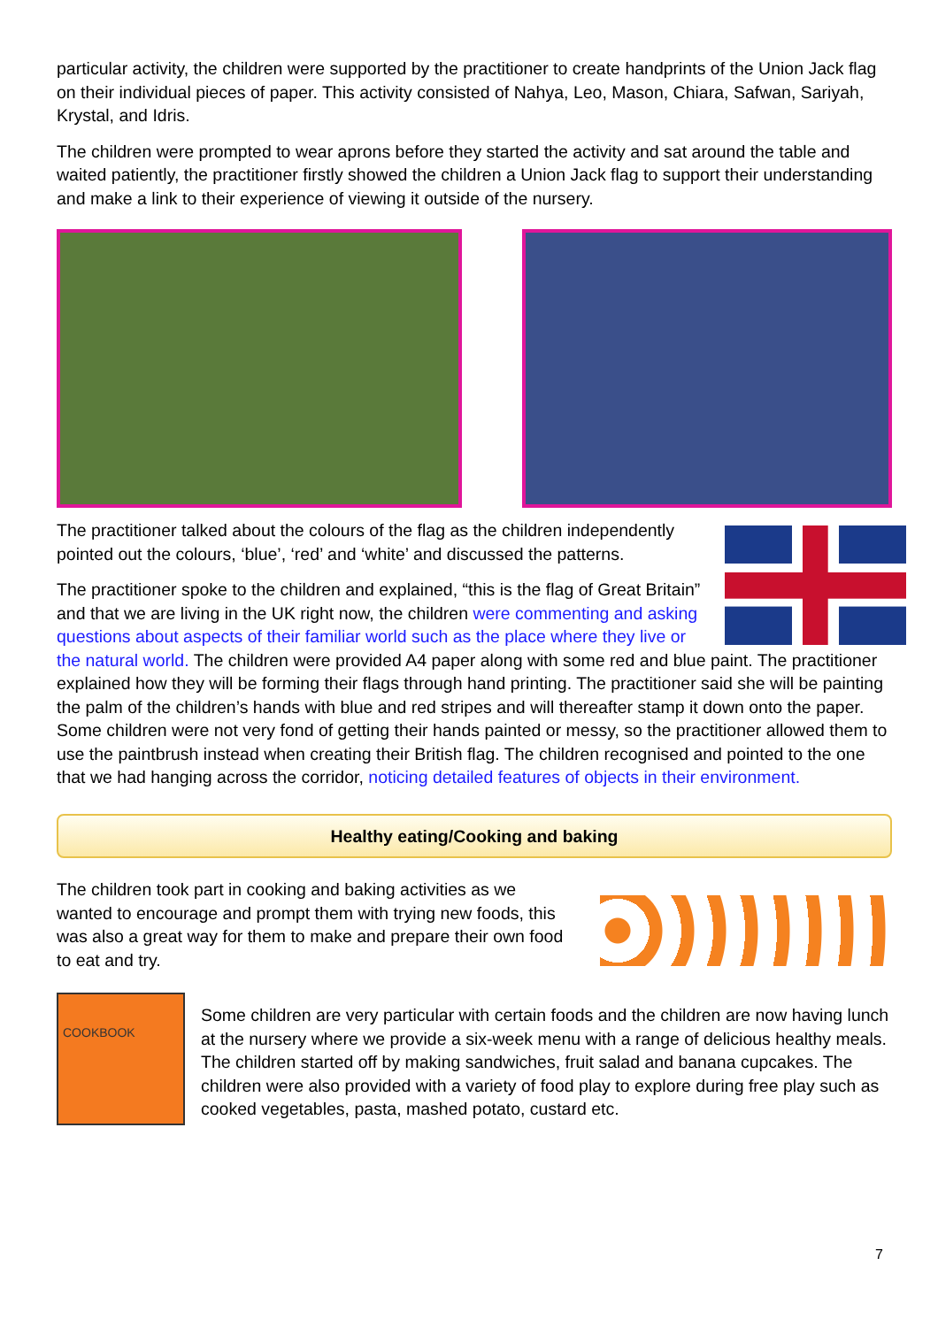particular activity, the children were supported by the practitioner to create handprints of the Union Jack flag on their individual pieces of paper. This activity consisted of Nahya, Leo, Mason, Chiara, Safwan, Sariyah, Krystal, and Idris.
The children were prompted to wear aprons before they started the activity and sat around the table and waited patiently, the practitioner firstly showed the children a Union Jack flag to support their understanding and make a link to their experience of viewing it outside of the nursery.
The practitioner talked about the colours of the flag as the children independently pointed out the colours, ‘blue’, ‘red’ and ‘white’ and discussed the patterns.
The practitioner spoke to the children and explained, “this is the flag of Great Britain” and that we are living in the UK right now, the children were commenting and asking questions about aspects of their familiar world such as the place where they live or the natural world. The children were provided A4 paper along with some red and blue paint. The practitioner explained how they will be forming their flags through hand printing. The practitioner said she will be painting the palm of the children’s hands with blue and red stripes and will thereafter stamp it down onto the paper. Some children were not very fond of getting their hands painted or messy, so the practitioner allowed them to use the paintbrush instead when creating their British flag. The children recognised and pointed to the one that we had hanging across the corridor, noticing detailed features of objects in their environment.
Healthy eating/Cooking and baking
The children took part in cooking and baking activities as we wanted to encourage and prompt them with trying new foods, this was also a great way for them to make and prepare their own food to eat and try.
COOKBOOK
Some children are very particular with certain foods and the children are now having lunch at the nursery where we provide a six-week menu with a range of delicious healthy meals. The children started off by making sandwiches, fruit salad and banana cupcakes. The children were also provided with a variety of food play to explore during free play such as cooked vegetables, pasta, mashed potato, custard etc.
7